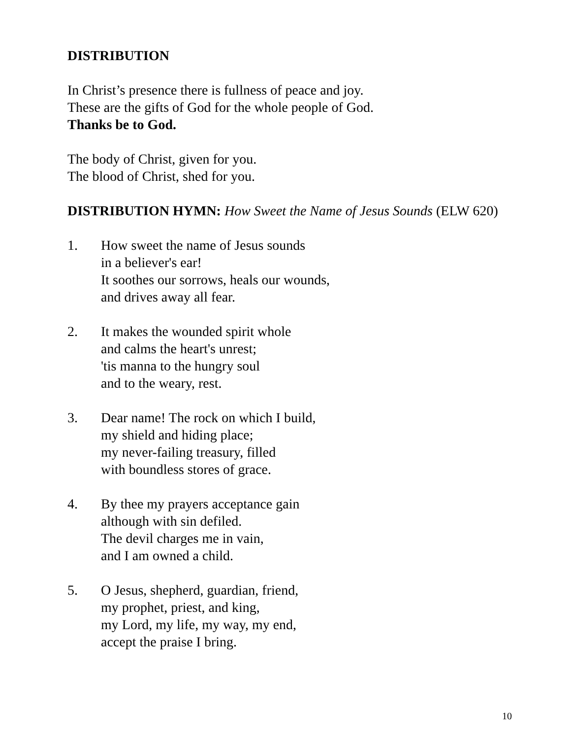DISTRIBUTION
In Christ’s presence there is fullness of peace and joy.
These are the gifts of God for the whole people of God.
Thanks be to God.
The body of Christ, given for you.
The blood of Christ, shed for you.
DISTRIBUTION HYMN: How Sweet the Name of Jesus Sounds (ELW 620)
1. How sweet the name of Jesus sounds
in a believer's ear!
It soothes our sorrows, heals our wounds,
and drives away all fear.
2. It makes the wounded spirit whole
and calms the heart's unrest;
'tis manna to the hungry soul
and to the weary, rest.
3. Dear name! The rock on which I build,
my shield and hiding place;
my never-failing treasury, filled
with boundless stores of grace.
4. By thee my prayers acceptance gain
although with sin defiled.
The devil charges me in vain,
and I am owned a child.
5. O Jesus, shepherd, guardian, friend,
my prophet, priest, and king,
my Lord, my life, my way, my end,
accept the praise I bring.
10